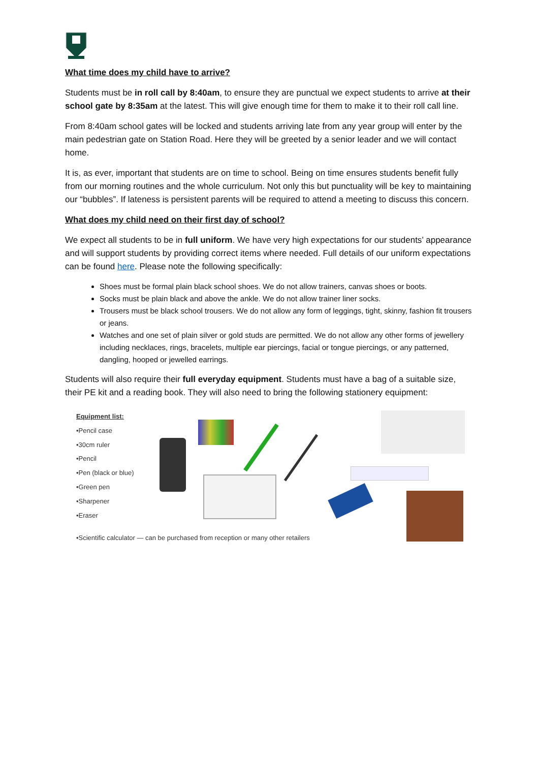What time does my child have to arrive?
Students must be in roll call by 8:40am, to ensure they are punctual we expect students to arrive at their school gate by 8:35am at the latest. This will give enough time for them to make it to their roll call line.
From 8:40am school gates will be locked and students arriving late from any year group will enter by the main pedestrian gate on Station Road. Here they will be greeted by a senior leader and we will contact home.
It is, as ever, important that students are on time to school. Being on time ensures students benefit fully from our morning routines and the whole curriculum. Not only this but punctuality will be key to maintaining our “bubbles”. If lateness is persistent parents will be required to attend a meeting to discuss this concern.
What does my child need on their first day of school?
We expect all students to be in full uniform. We have very high expectations for our students’ appearance and will support students by providing correct items where needed. Full details of our uniform expectations can be found here. Please note the following specifically:
Shoes must be formal plain black school shoes. We do not allow trainers, canvas shoes or boots.
Socks must be plain black and above the ankle. We do not allow trainer liner socks.
Trousers must be black school trousers. We do not allow any form of leggings, tight, skinny, fashion fit trousers or jeans.
Watches and one set of plain silver or gold studs are permitted. We do not allow any other forms of jewellery including necklaces, rings, bracelets, multiple ear piercings, facial or tongue piercings, or any patterned, dangling, hooped or jewelled earrings.
Students will also require their full everyday equipment. Students must have a bag of a suitable size, their PE kit and a reading book. They will also need to bring the following stationery equipment:
Equipment list:
•Pencil case
•30cm ruler
•Pencil
•Pen (black or blue)
•Green pen
•Sharpener
•Eraser
•Scientific calculator — can be purchased from reception or many other retailers